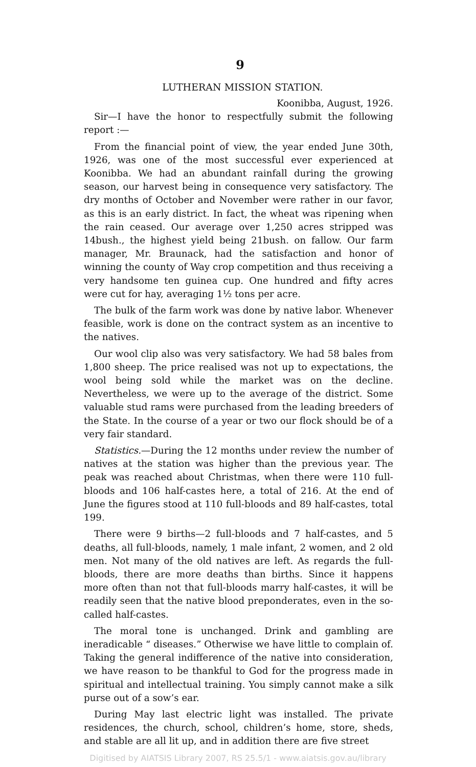9
LUTHERAN MISSION STATION.
Koonibba, August, 1926.
Sir—I have the honor to respectfully submit the following report :—
From the financial point of view, the year ended June 30th, 1926, was one of the most successful ever experienced at Koonibba. We had an abundant rainfall during the growing season, our harvest being in consequence very satisfactory. The dry months of October and November were rather in our favor, as this is an early district. In fact, the wheat was ripening when the rain ceased. Our average over 1,250 acres stripped was 14bush., the highest yield being 21bush. on fallow. Our farm manager, Mr. Braunack, had the satisfaction and honor of winning the county of Way crop competition and thus receiving a very handsome ten guinea cup. One hundred and fifty acres were cut for hay, averaging 1½ tons per acre.
The bulk of the farm work was done by native labor. Whenever feasible, work is done on the contract system as an incentive to the natives.
Our wool clip also was very satisfactory. We had 58 bales from 1,800 sheep. The price realised was not up to expectations, the wool being sold while the market was on the decline. Nevertheless, we were up to the average of the district. Some valuable stud rams were purchased from the leading breeders of the State. In the course of a year or two our flock should be of a very fair standard.
Statistics.—During the 12 months under review the number of natives at the station was higher than the previous year. The peak was reached about Christmas, when there were 110 full-bloods and 106 half-castes here, a total of 216. At the end of June the figures stood at 110 full-bloods and 89 half-castes, total 199.
There were 9 births—2 full-bloods and 7 half-castes, and 5 deaths, all full-bloods, namely, 1 male infant, 2 women, and 2 old men. Not many of the old natives are left. As regards the full-bloods, there are more deaths than births. Since it happens more often than not that full-bloods marry half-castes, it will be readily seen that the native blood preponderates, even in the so-called half-castes.
The moral tone is unchanged. Drink and gambling are ineradicable “ diseases.” Otherwise we have little to complain of. Taking the general indifference of the native into consideration, we have reason to be thankful to God for the progress made in spiritual and intellectual training. You simply cannot make a silk purse out of a sow’s ear.
During May last electric light was installed. The private residences, the church, school, children’s home, store, sheds, and stable are all lit up, and in addition there are five street
Digitised by AIATSIS Library 2007, RS 25.5/1 - www.aiatsis.gov.au/library